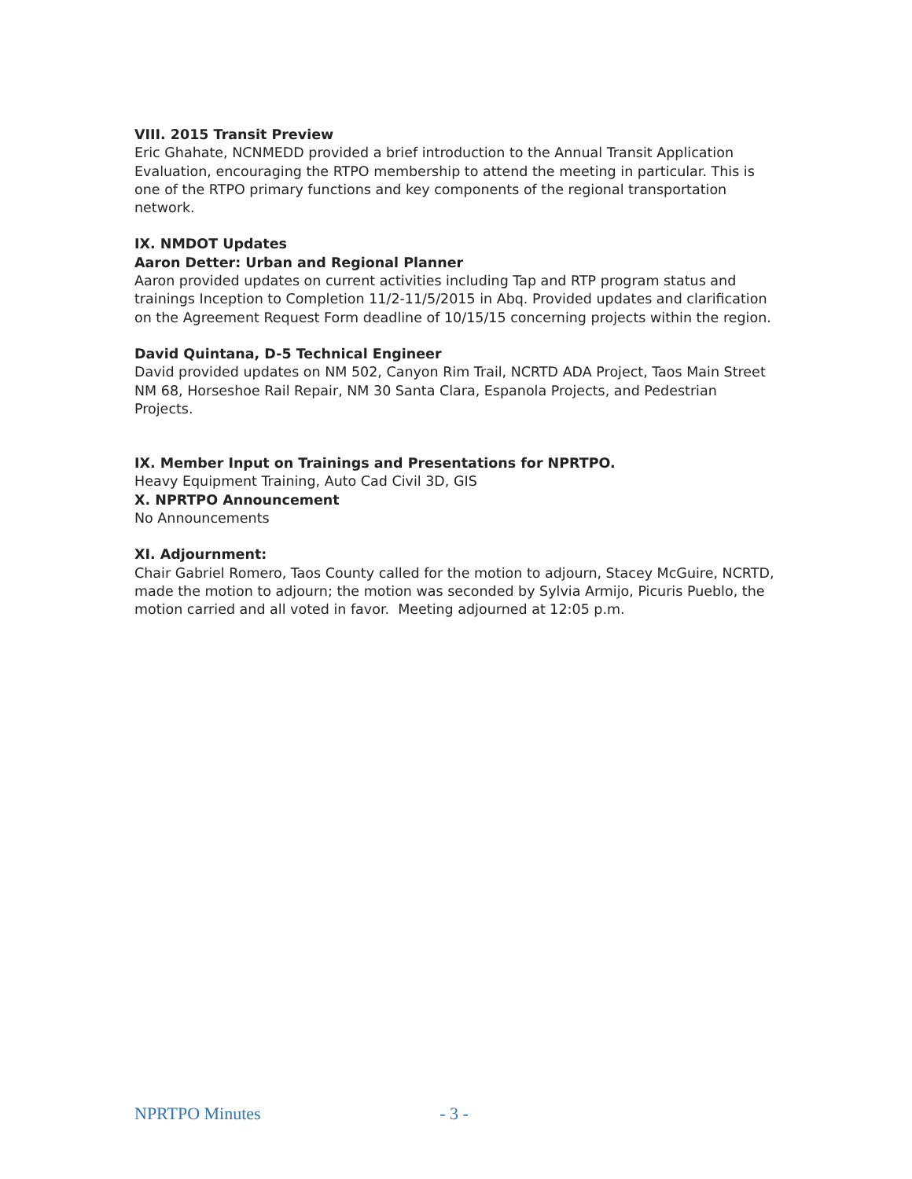VIII. 2015 Transit Preview
Eric Ghahate, NCNMEDD provided a brief introduction to the Annual Transit Application Evaluation, encouraging the RTPO membership to attend the meeting in particular. This is one of the RTPO primary functions and key components of the regional transportation network.
IX. NMDOT Updates
Aaron Detter: Urban and Regional Planner
Aaron provided updates on current activities including Tap and RTP program status and trainings Inception to Completion 11/2-11/5/2015 in Abq. Provided updates and clarification on the Agreement Request Form deadline of 10/15/15 concerning projects within the region.
David Quintana, D-5 Technical Engineer
David provided updates on NM 502, Canyon Rim Trail, NCRTD ADA Project, Taos Main Street NM 68, Horseshoe Rail Repair, NM 30 Santa Clara, Espanola Projects, and Pedestrian Projects.
IX. Member Input on Trainings and Presentations for NPRTPO.
Heavy Equipment Training, Auto Cad Civil 3D, GIS
X. NPRTPO Announcement
No Announcements
XI. Adjournment:
Chair Gabriel Romero, Taos County called for the motion to adjourn, Stacey McGuire, NCRTD, made the motion to adjourn; the motion was seconded by Sylvia Armijo, Picuris Pueblo, the motion carried and all voted in favor. Meeting adjourned at 12:05 p.m.
NPRTPO Minutes - 3 -